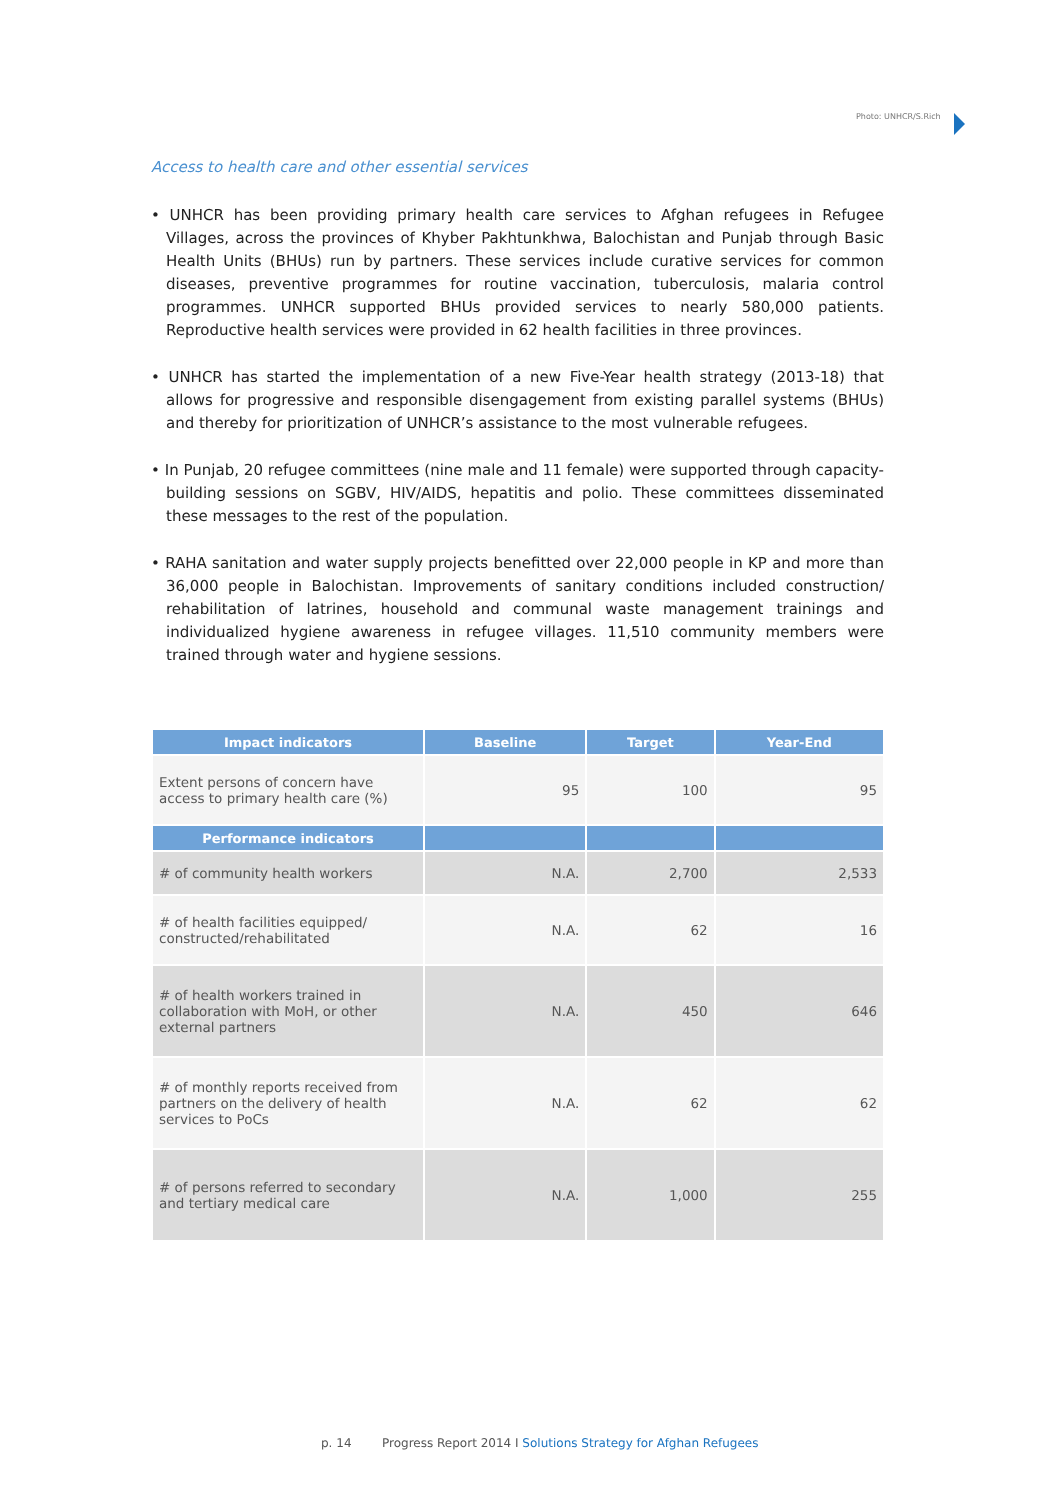Photo: UNHCR/S.Rich
Access to health care and other essential services
• UNHCR has been providing primary health care services to Afghan refugees in Refugee Villages, across the provinces of Khyber Pakhtunkhwa, Balochistan and Punjab through Basic Health Units (BHUs) run by partners. These services include curative services for common diseases, preventive programmes for routine vaccination, tuberculosis, malaria control programmes. UNHCR supported BHUs provided services to nearly 580,000 patients. Reproductive health services were provided in 62 health facilities in three provinces.
• UNHCR has started the implementation of a new Five-Year health strategy (2013-18) that allows for progressive and responsible disengagement from existing parallel systems (BHUs) and thereby for prioritization of UNHCR’s assistance to the most vulnerable refugees.
• In Punjab, 20 refugee committees (nine male and 11 female) were supported through capacity-building sessions on SGBV, HIV/AIDS, hepatitis and polio. These committees disseminated these messages to the rest of the population.
• RAHA sanitation and water supply projects benefitted over 22,000 people in KP and more than 36,000 people in Balochistan. Improvements of sanitary conditions included construction/ rehabilitation of latrines, household and communal waste management trainings and individualized hygiene awareness in refugee villages. 11,510 community members were trained through water and hygiene sessions.
| Impact indicators | Baseline | Target | Year-End |
| --- | --- | --- | --- |
| Extent persons of concern have access to primary health care (%) | 95 | 100 | 95 |
| Performance indicators | | | |
| # of community health workers | N.A. | 2,700 | 2,533 |
| # of health facilities equipped/ constructed/rehabilitated | N.A. | 62 | 16 |
| # of health workers trained in collaboration with MoH, or other external partners | N.A. | 450 | 646 |
| # of monthly reports received from partners on the delivery of health services to PoCs | N.A. | 62 | 62 |
| # of persons referred to secondary and tertiary medical care | N.A. | 1,000 | 255 |
p. 14 Progress Report 2014 I Solutions Strategy for Afghan Refugees